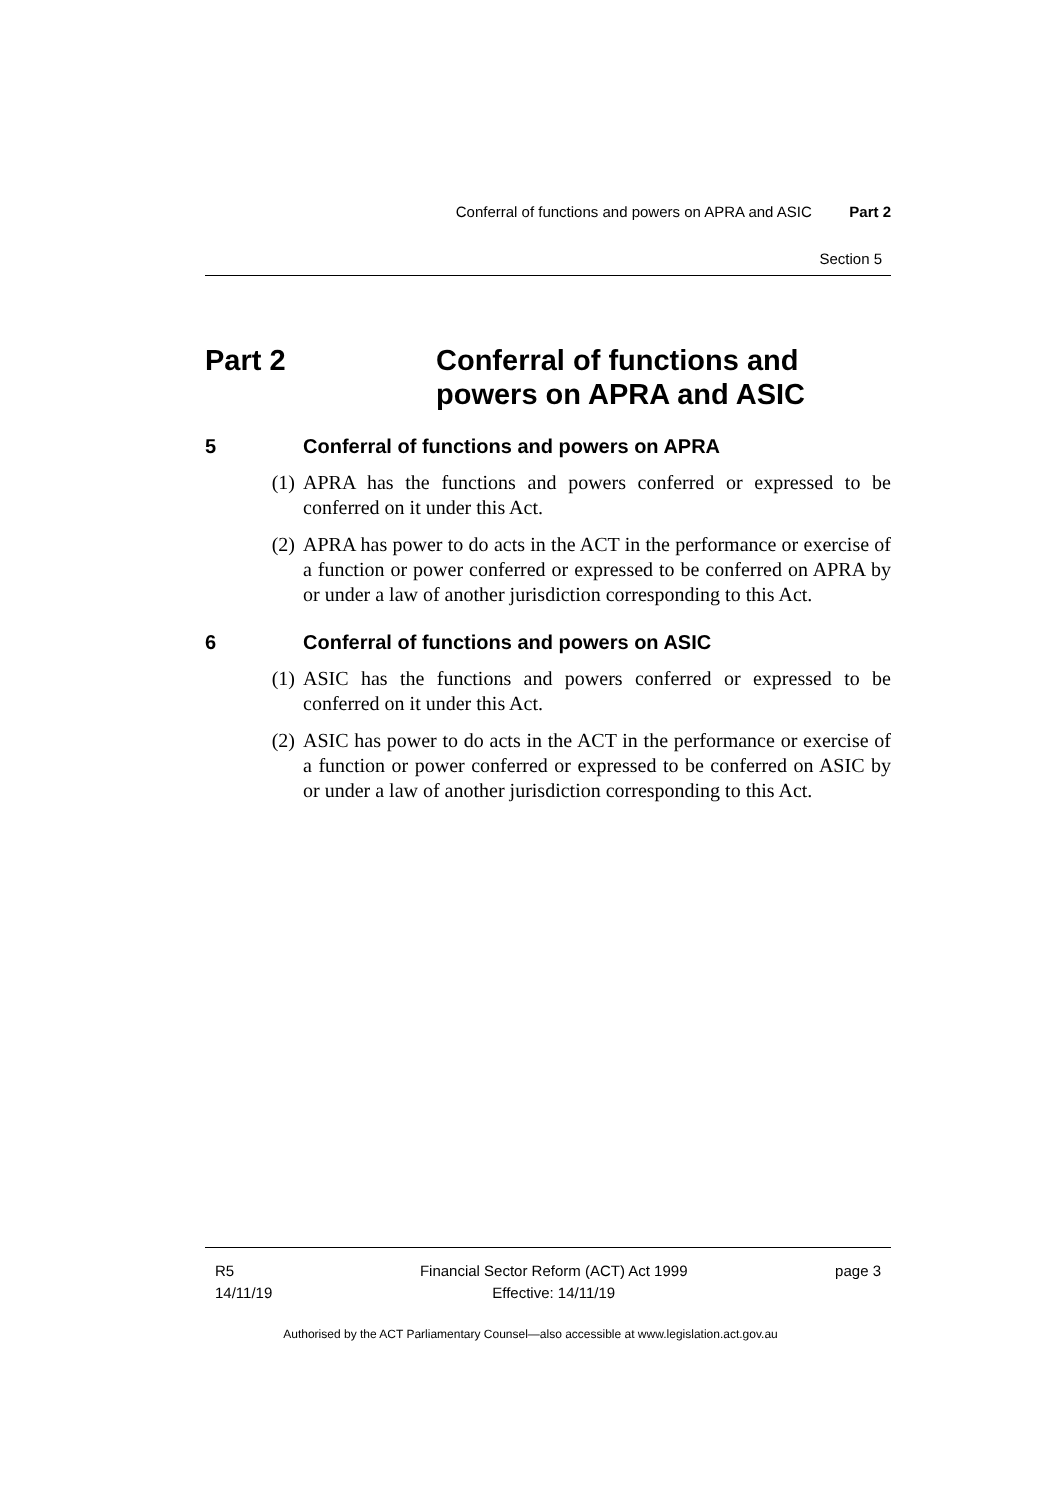Conferral of functions and powers on APRA and ASIC Part 2
Section 5
Part 2 Conferral of functions and
powers on APRA and ASIC
5 Conferral of functions and powers on APRA
(1) APRA has the functions and powers conferred or expressed to be conferred on it under this Act.
(2) APRA has power to do acts in the ACT in the performance or exercise of a function or power conferred or expressed to be conferred on APRA by or under a law of another jurisdiction corresponding to this Act.
6 Conferral of functions and powers on ASIC
(1) ASIC has the functions and powers conferred or expressed to be conferred on it under this Act.
(2) ASIC has power to do acts in the ACT in the performance or exercise of a function or power conferred or expressed to be conferred on ASIC by or under a law of another jurisdiction corresponding to this Act.
R5
14/11/19
Financial Sector Reform (ACT) Act 1999
Effective: 14/11/19
page 3
Authorised by the ACT Parliamentary Counsel—also accessible at www.legislation.act.gov.au